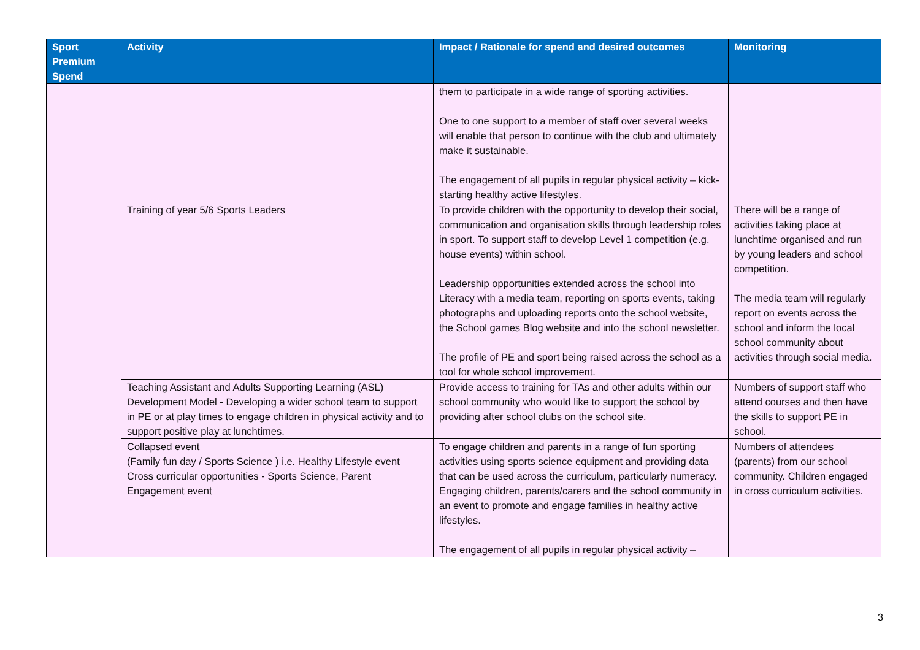| Sport Premium Spend | Activity | Impact / Rationale for spend and desired outcomes | Monitoring |
| --- | --- | --- | --- |
| | | them to participate in a wide range of sporting activities. One to one support to a member of staff over several weeks will enable that person to continue with the club and ultimately make it sustainable. The engagement of all pupils in regular physical activity – kick-starting healthy active lifestyles. | |
| | Training of year 5/6 Sports Leaders | To provide children with the opportunity to develop their social, communication and organisation skills through leadership roles in sport. To support staff to develop Level 1 competition (e.g. house events) within school. Leadership opportunities extended across the school into Literacy with a media team, reporting on sports events, taking photographs and uploading reports onto the school website, the School games Blog website and into the school newsletter. The profile of PE and sport being raised across the school as a tool for whole school improvement. | There will be a range of activities taking place at lunchtime organised and run by young leaders and school competition. The media team will regularly report on events across the school and inform the local school community about activities through social media. |
| | Teaching Assistant and Adults Supporting Learning (ASL) Development Model - Developing a wider school team to support in PE or at play times to engage children in physical activity and to support positive play at lunchtimes. | Provide access to training for TAs and other adults within our school community who would like to support the school by providing after school clubs on the school site. | Numbers of support staff who attend courses and then have the skills to support PE in school. |
| | Collapsed event (Family fun day / Sports Science ) i.e. Healthy Lifestyle event Cross curricular opportunities - Sports Science, Parent Engagement event | To engage children and parents in a range of fun sporting activities using sports science equipment and providing data that can be used across the curriculum, particularly numeracy. Engaging children, parents/carers and the school community in an event to promote and engage families in healthy active lifestyles. The engagement of all pupils in regular physical activity – | Numbers of attendees (parents) from our school community. Children engaged in cross curriculum activities. |
3